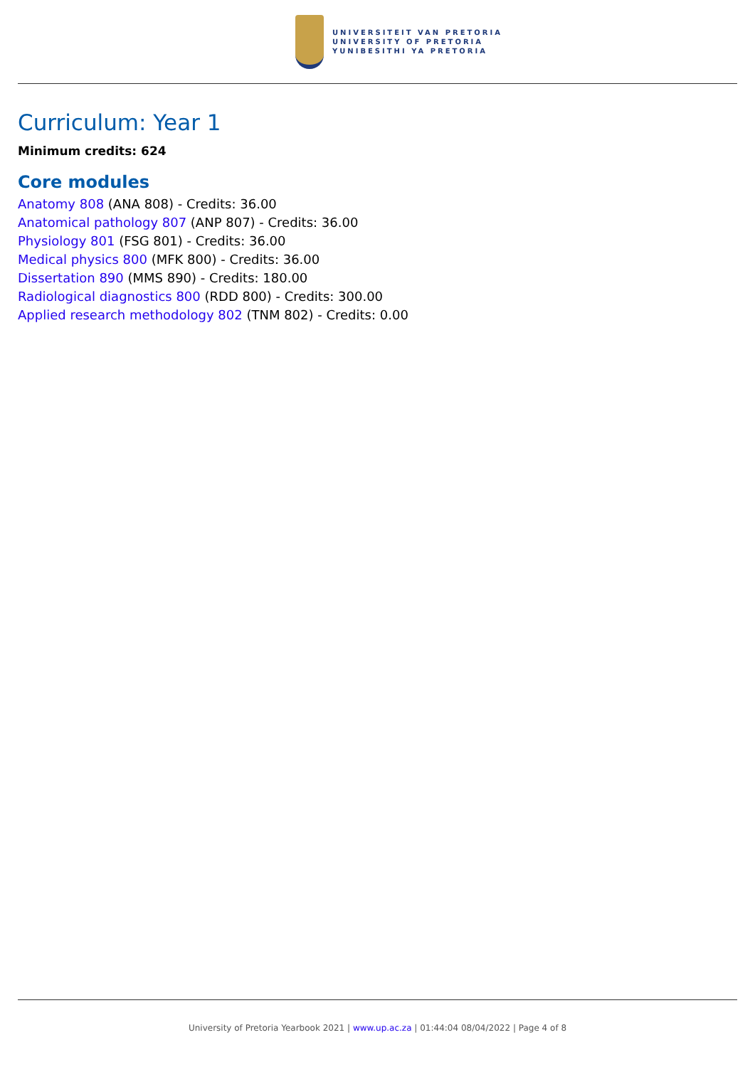UNIVERSITEIT VAN PRETORIA
UNIVERSITY OF PRETORIA
YUNIBESITHI YA PRETORIA
Curriculum: Year 1
Minimum credits: 624
Core modules
Anatomy 808 (ANA 808) - Credits: 36.00
Anatomical pathology 807 (ANP 807) - Credits: 36.00
Physiology 801 (FSG 801) - Credits: 36.00
Medical physics 800 (MFK 800) - Credits: 36.00
Dissertation 890 (MMS 890) - Credits: 180.00
Radiological diagnostics 800 (RDD 800) - Credits: 300.00
Applied research methodology 802 (TNM 802) - Credits: 0.00
University of Pretoria Yearbook 2021 | www.up.ac.za | 01:44:04 08/04/2022 | Page 4 of 8